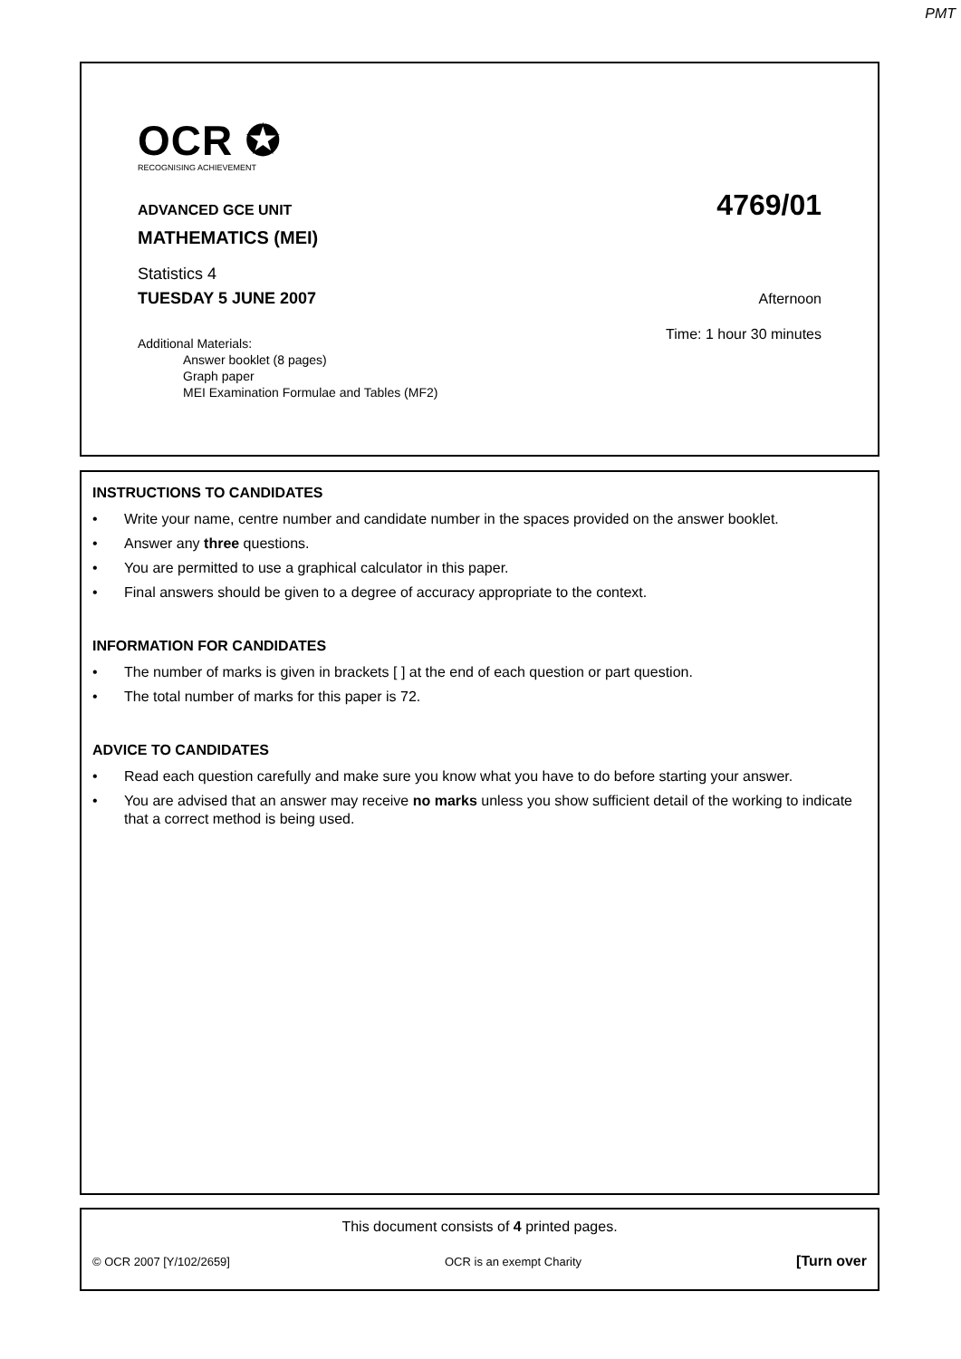PMT
OCR ✪
RECOGNISING ACHIEVEMENT
ADVANCED GCE UNIT 4769/01
MATHEMATICS (MEI)
Statistics 4
TUESDAY 5 JUNE 2007 Afternoon
Time: 1 hour 30 minutes
Additional Materials:
Answer booklet (8 pages)
Graph paper
MEI Examination Formulae and Tables (MF2)
INSTRUCTIONS TO CANDIDATES
• Write your name, centre number and candidate number in the spaces provided on the answer booklet.
• Answer any three questions.
• You are permitted to use a graphical calculator in this paper.
• Final answers should be given to a degree of accuracy appropriate to the context.
INFORMATION FOR CANDIDATES
• The number of marks is given in brackets [ ] at the end of each question or part question.
• The total number of marks for this paper is 72.
ADVICE TO CANDIDATES
• Read each question carefully and make sure you know what you have to do before starting your answer.
• You are advised that an answer may receive no marks unless you show sufficient detail of the working to indicate that a correct method is being used.
This document consists of 4 printed pages.
© OCR 2007 [Y/102/2659] OCR is an exempt Charity [Turn over